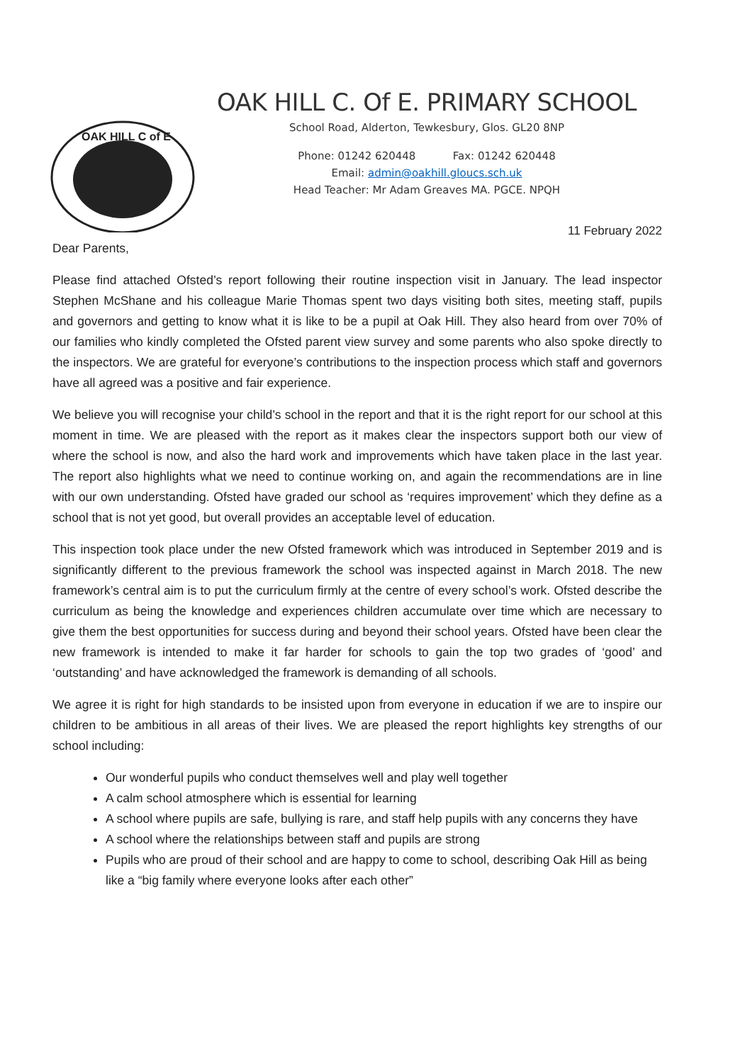OAK HILL C of E
OAK HILL C. Of E. PRIMARY SCHOOL
School Road, Alderton, Tewkesbury, Glos. GL20 8NP
Phone: 01242 620448 Fax: 01242 620448
Email: admin@oakhill.gloucs.sch.uk
Head Teacher: Mr Adam Greaves MA. PGCE. NPQH
11 February 2022
Dear Parents,
Please find attached Ofsted’s report following their routine inspection visit in January. The lead inspector Stephen McShane and his colleague Marie Thomas spent two days visiting both sites, meeting staff, pupils and governors and getting to know what it is like to be a pupil at Oak Hill. They also heard from over 70% of our families who kindly completed the Ofsted parent view survey and some parents who also spoke directly to the inspectors. We are grateful for everyone’s contributions to the inspection process which staff and governors have all agreed was a positive and fair experience.
We believe you will recognise your child’s school in the report and that it is the right report for our school at this moment in time. We are pleased with the report as it makes clear the inspectors support both our view of where the school is now, and also the hard work and improvements which have taken place in the last year. The report also highlights what we need to continue working on, and again the recommendations are in line with our own understanding. Ofsted have graded our school as ‘requires improvement’ which they define as a school that is not yet good, but overall provides an acceptable level of education.
This inspection took place under the new Ofsted framework which was introduced in September 2019 and is significantly different to the previous framework the school was inspected against in March 2018. The new framework’s central aim is to put the curriculum firmly at the centre of every school’s work. Ofsted describe the curriculum as being the knowledge and experiences children accumulate over time which are necessary to give them the best opportunities for success during and beyond their school years. Ofsted have been clear the new framework is intended to make it far harder for schools to gain the top two grades of ‘good’ and ‘outstanding’ and have acknowledged the framework is demanding of all schools.
We agree it is right for high standards to be insisted upon from everyone in education if we are to inspire our children to be ambitious in all areas of their lives. We are pleased the report highlights key strengths of our school including:
Our wonderful pupils who conduct themselves well and play well together
A calm school atmosphere which is essential for learning
A school where pupils are safe, bullying is rare, and staff help pupils with any concerns they have
A school where the relationships between staff and pupils are strong
Pupils who are proud of their school and are happy to come to school, describing Oak Hill as being like a “big family where everyone looks after each other”